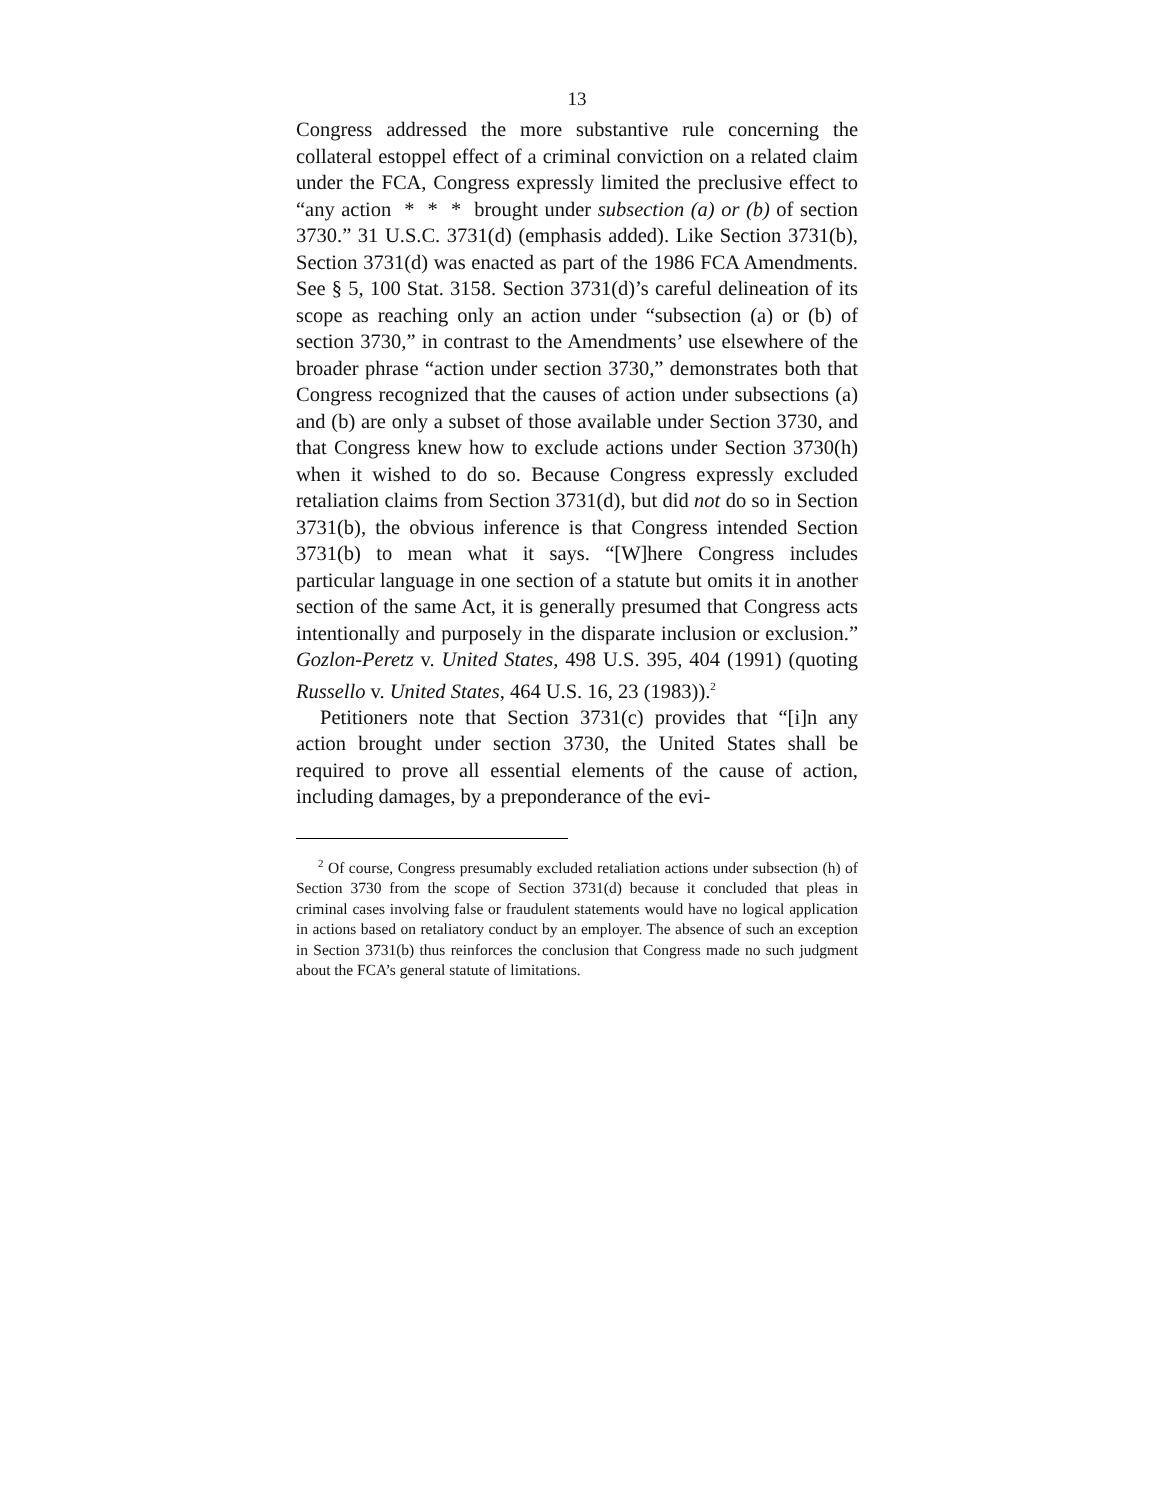13
Congress addressed the more substantive rule concerning the collateral estoppel effect of a criminal conviction on a related claim under the FCA, Congress expressly limited the preclusive effect to “any action * * * brought under subsection (a) or (b) of section 3730.” 31 U.S.C. 3731(d) (emphasis added). Like Section 3731(b), Section 3731(d) was enacted as part of the 1986 FCA Amendments. See § 5, 100 Stat. 3158. Section 3731(d)’s careful delineation of its scope as reaching only an action under “subsection (a) or (b) of section 3730,” in contrast to the Amendments’ use elsewhere of the broader phrase “action under section 3730,” demonstrates both that Congress recognized that the causes of action under subsections (a) and (b) are only a subset of those available under Section 3730, and that Congress knew how to exclude actions under Section 3730(h) when it wished to do so. Because Congress expressly excluded retaliation claims from Section 3731(d), but did not do so in Section 3731(b), the obvious inference is that Congress intended Section 3731(b) to mean what it says. “[W]here Congress includes particular language in one section of a statute but omits it in another section of the same Act, it is generally presumed that Congress acts intentionally and purposely in the disparate inclusion or exclusion.” Gozlon-Peretz v. United States, 498 U.S. 395, 404 (1991) (quoting Russello v. United States, 464 U.S. 16, 23 (1983)).<sup>2</sup>
Petitioners note that Section 3731(c) provides that “[i]n any action brought under section 3730, the United States shall be required to prove all essential elements of the cause of action, including damages, by a preponderance of the evi-
<sup>2</sup> Of course, Congress presumably excluded retaliation actions under subsection (h) of Section 3730 from the scope of Section 3731(d) because it concluded that pleas in criminal cases involving false or fraudulent statements would have no logical application in actions based on retaliatory conduct by an employer. The absence of such an exception in Section 3731(b) thus reinforces the conclusion that Congress made no such judgment about the FCA’s general statute of limitations.